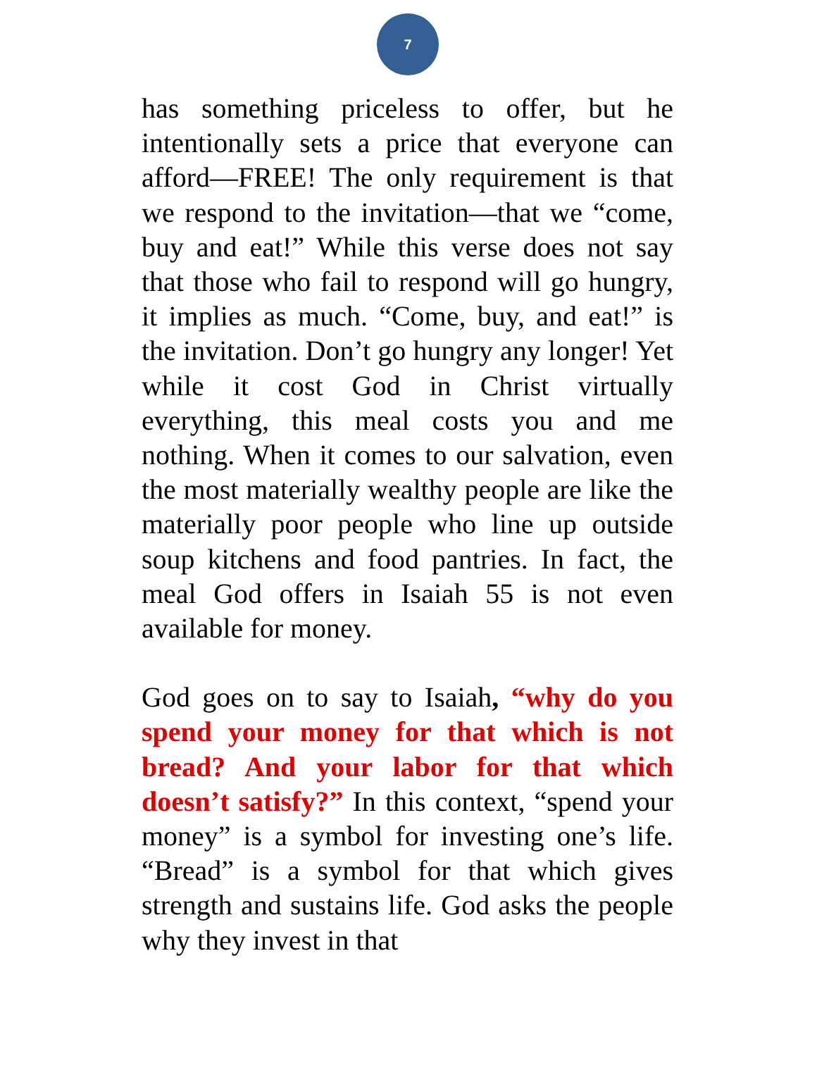7
has something priceless to offer, but he intentionally sets a price that everyone can afford—FREE! The only requirement is that we respond to the invitation—that we “come, buy and eat!” While this verse does not say that those who fail to respond will go hungry, it implies as much. “Come, buy, and eat!” is the invitation. Don’t go hungry any longer! Yet while it cost God in Christ virtually everything, this meal costs you and me nothing. When it comes to our salvation, even the most materially wealthy people are like the materially poor people who line up outside soup kitchens and food pantries. In fact, the meal God offers in Isaiah 55 is not even available for money.
God goes on to say to Isaiah, “why do you spend your money for that which is not bread? And your labor for that which doesn’t satisfy?” In this context, “spend your money” is a symbol for investing one’s life. “Bread” is a symbol for that which gives strength and sustains life. God asks the people why they invest in that